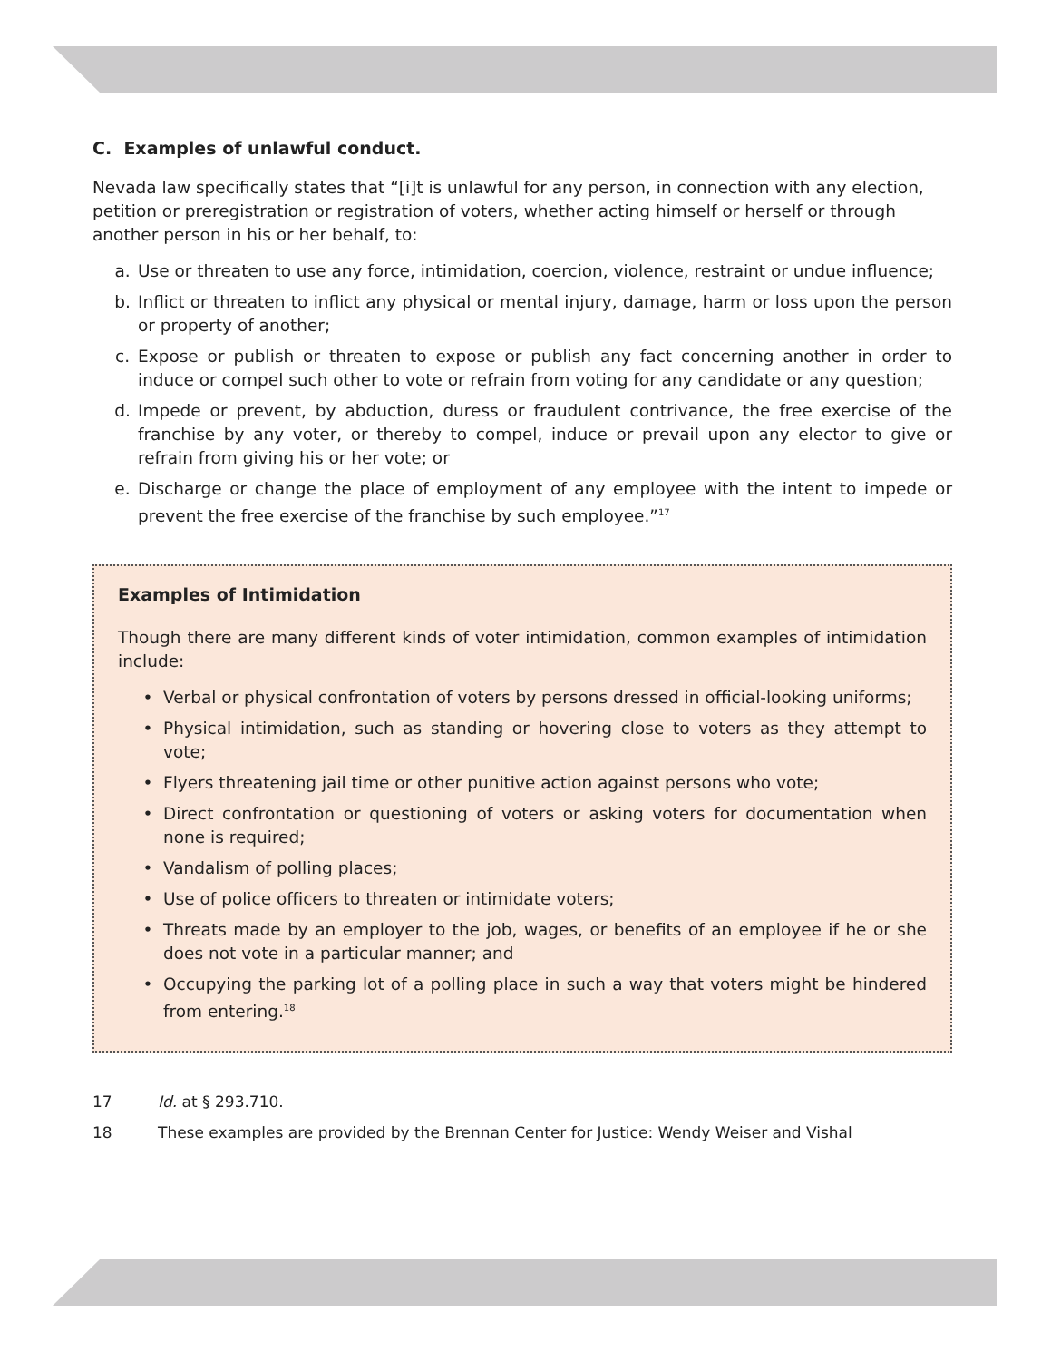C. Examples of unlawful conduct.
Nevada law specifically states that “[i]t is unlawful for any person, in connection with any election, petition or preregistration or registration of voters, whether acting himself or herself or through another person in his or her behalf, to:
a. Use or threaten to use any force, intimidation, coercion, violence, restraint or undue influence;
b. Inflict or threaten to inflict any physical or mental injury, damage, harm or loss upon the person or property of another;
c. Expose or publish or threaten to expose or publish any fact concerning another in order to induce or compel such other to vote or refrain from voting for any candidate or any question;
d. Impede or prevent, by abduction, duress or fraudulent contrivance, the free exercise of the franchise by any voter, or thereby to compel, induce or prevail upon any elector to give or refrain from giving his or her vote; or
e. Discharge or change the place of employment of any employee with the intent to impede or prevent the free exercise of the franchise by such employee.”<sup>17</sup>
Examples of Intimidation
Though there are many different kinds of voter intimidation, common examples of intimidation include:
• Verbal or physical confrontation of voters by persons dressed in official-looking uniforms;
• Physical intimidation, such as standing or hovering close to voters as they attempt to vote;
• Flyers threatening jail time or other punitive action against persons who vote;
• Direct confrontation or questioning of voters or asking voters for documentation when none is required;
• Vandalism of polling places;
• Use of police officers to threaten or intimidate voters;
• Threats made by an employer to the job, wages, or benefits of an employee if he or she does not vote in a particular manner; and
• Occupying the parking lot of a polling place in such a way that voters might be hindered from entering.<sup>18</sup>
17 Id. at § 293.710.
18 These examples are provided by the Brennan Center for Justice: Wendy Weiser and Vishal